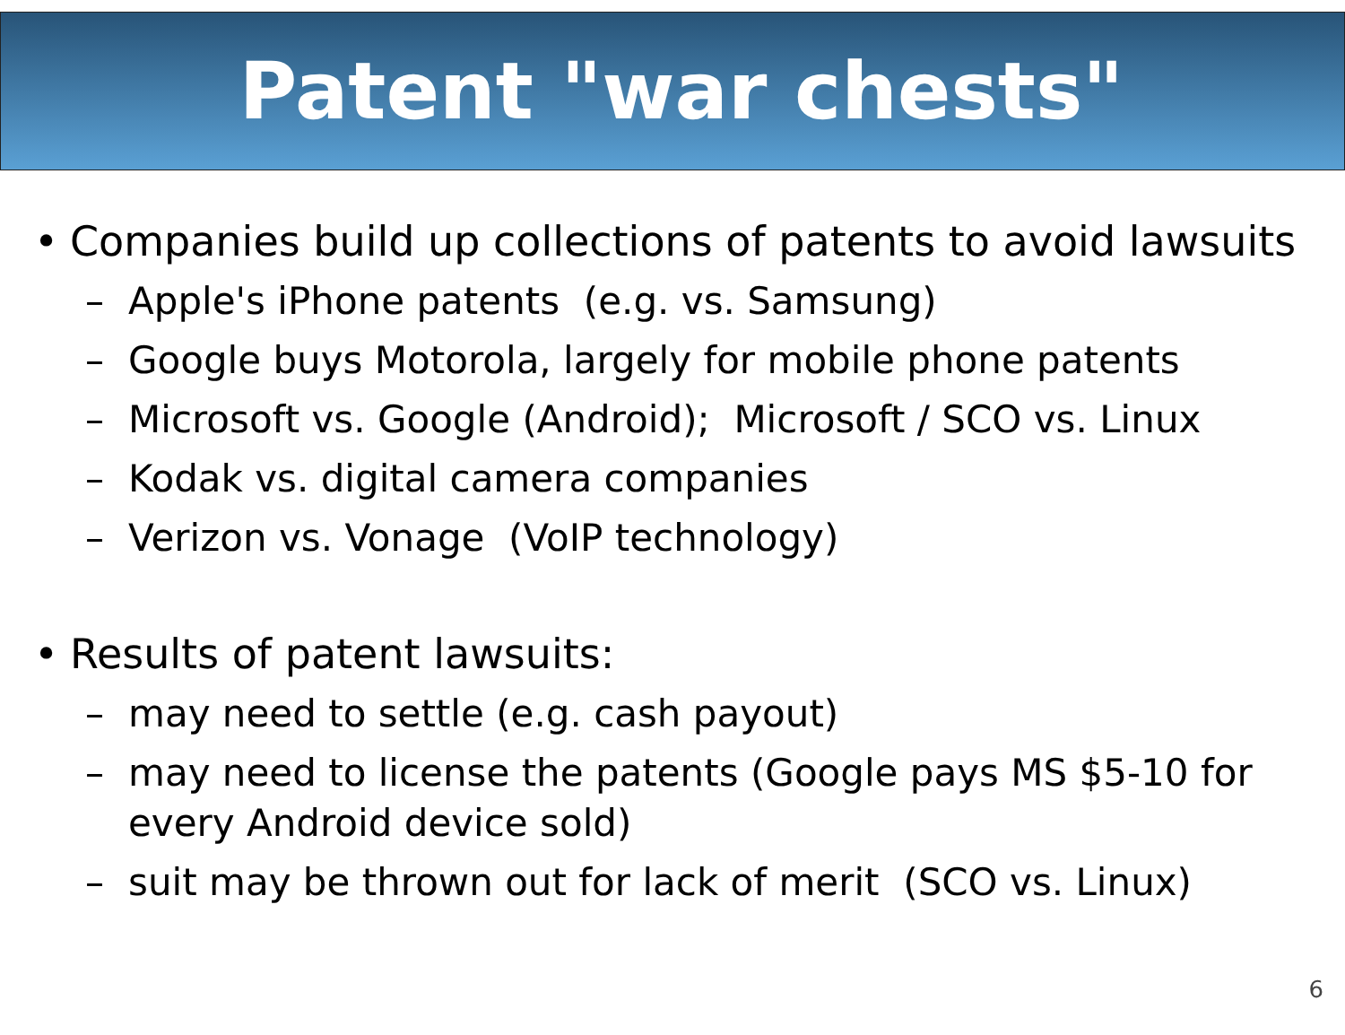Patent "war chests"
• Companies build up collections of patents to avoid lawsuits
– Apple's iPhone patents (e.g. vs. Samsung)
– Google buys Motorola, largely for mobile phone patents
– Microsoft vs. Google (Android); Microsoft / SCO vs. Linux
– Kodak vs. digital camera companies
– Verizon vs. Vonage (VoIP technology)
• Results of patent lawsuits:
– may need to settle (e.g. cash payout)
– may need to license the patents (Google pays MS $5-10 for every Android device sold)
– suit may be thrown out for lack of merit (SCO vs. Linux)
6